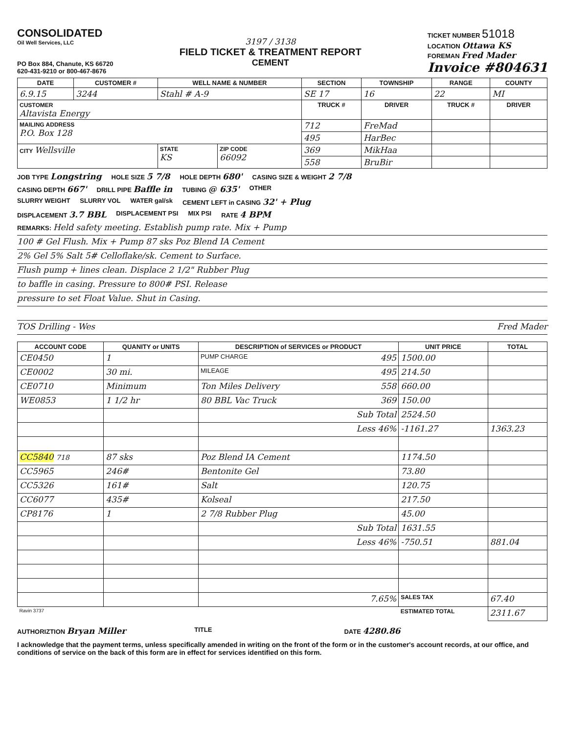CONSOLIDATED
Oil Well Services, LLC
PO Box 884, Chanute, KS 66720
620-431-9210 or 800-467-8676
3197 / 3138
FIELD TICKET & TREATMENT REPORT
CEMENT
TICKET NUMBER 51018
LOCATION Ottawa KS
FOREMAN Fred Mader
Invoice #804631
| DATE | CUSTOMER # | WELL NAME & NUMBER | | SECTION | TOWNSHIP | RANGE | COUNTY |
| --- | --- | --- | --- | --- | --- | --- | --- |
| 6.9.15 | 3244 | Stahl # A-9 | | SE 17 | 16 | 22 | MI |
| CUSTOMER Altavista Energy | | | | TRUCK # | DRIVER | TRUCK # | DRIVER |
| MAILING ADDRESS P.O. Box 128 | | | | 712 | FreMad | | |
| | | | | 495 | HarBec | | |
| CITY Wellsville | | STATE KS | ZIP CODE 66092 | 369 | MikHaa | | |
| | | | | 558 | BruBir | | |
JOB TYPE Longstring HOLE SIZE 5 7/8 HOLE DEPTH 680' CASING SIZE & WEIGHT 2 7/8
CASING DEPTH 667' DRILL PIPE Baffle in TUBING @ 635' OTHER
SLURRY WEIGHT SLURRY VOL WATER gal/sk CEMENT LEFT in CASING 32' + Plug
DISPLACEMENT 3.7 BBL DISPLACEMENT PSI MIX PSI RATE 4 BPM
REMARKS: Held safety meeting. Establish pump rate. Mix + Pump
100 # Gel Flush. Mix + Pump 87 sks Poz Blend IA Cement
2% Gel 5% Salt 5# Celloflake/sk. Cement to Surface.
Flush pump + lines clean. Displace 2 1/2" Rubber Plug
to baffle in casing. Pressure to 800# PSI. Release
pressure to set Float Value. Shut in Casing.
TOS Drilling - Wes Fred Mader
| ACCOUNT CODE | QUANITY or UNITS | DESCRIPTION of SERVICES or PRODUCT | UNIT PRICE | TOTAL |
| --- | --- | --- | --- | --- |
| CE0450 | 1 | PUMP CHARGE 495 | 1500.00 | |
| CE0002 | 30 mi. | MILEAGE 495 | 214.50 | |
| CE0710 | Minimum | Ton Miles Delivery 558 | 660.00 | |
| WE0853 | 1 1/2 hr | 80 BBL Vac Truck 369 | 150.00 | |
| | | Sub Total | 2524.50 | |
| | | Less 46% | -1161.27 | 1363.23 |
| CC5840 718 | 87 sks | Poz Blend IA Cement | 1174.50 | |
| CC5965 | 246# | Bentonite Gel | 73.80 | |
| CC5326 | 161# | Salt | 120.75 | |
| CC6077 | 435# | Kolseal | 217.50 | |
| CP8176 | 1 | 2 7/8 Rubber Plug | 45.00 | |
| | | Sub Total | 1631.55 | |
| | | Less 46% | -750.51 | 881.04 |
| | | 7.65% | SALES TAX | 67.40 |
| Ravin 3737 | | | ESTIMATED TOTAL | 2311.67 |
AUTHORIZTION Bryan Miller TITLE DATE 4280.86
I acknowledge that the payment terms, unless specifically amended in writing on the front of the form or in the customer's account records, at our office, and conditions of service on the back of this form are in effect for services identified on this form.